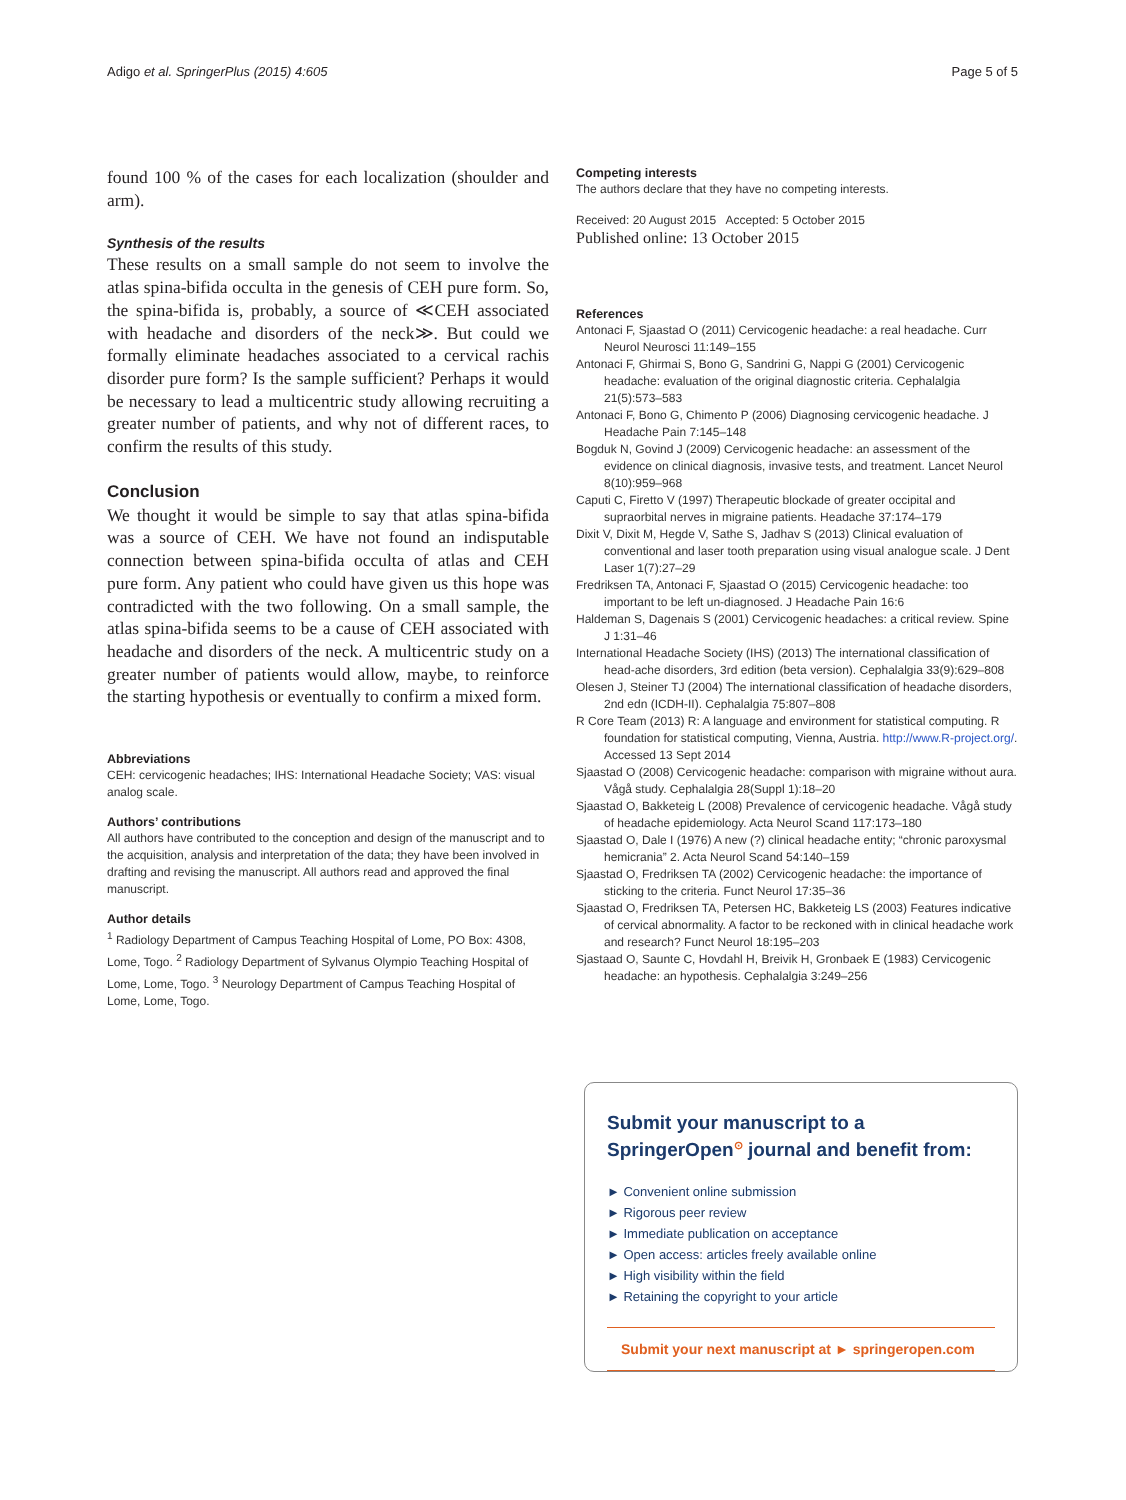Adigo et al. SpringerPlus (2015) 4:605 Page 5 of 5
found 100 % of the cases for each localization (shoulder and arm).
Synthesis of the results
These results on a small sample do not seem to involve the atlas spina-bifida occulta in the genesis of CEH pure form. So, the spina-bifida is, probably, a source of ≪CEH associated with headache and disorders of the neck≫. But could we formally eliminate headaches associated to a cervical rachis disorder pure form? Is the sample sufficient? Perhaps it would be necessary to lead a multicentric study allowing recruiting a greater number of patients, and why not of different races, to confirm the results of this study.
Conclusion
We thought it would be simple to say that atlas spina-bifida was a source of CEH. We have not found an indisputable connection between spina-bifida occulta of atlas and CEH pure form. Any patient who could have given us this hope was contradicted with the two following. On a small sample, the atlas spina-bifida seems to be a cause of CEH associated with headache and disorders of the neck. A multicentric study on a greater number of patients would allow, maybe, to reinforce the starting hypothesis or eventually to confirm a mixed form.
Abbreviations
CEH: cervicogenic headaches; IHS: International Headache Society; VAS: visual analog scale.
Authors’ contributions
All authors have contributed to the conception and design of the manuscript and to the acquisition, analysis and interpretation of the data; they have been involved in drafting and revising the manuscript. All authors read and approved the final manuscript.
Author details
<sup>1</sup> Radiology Department of Campus Teaching Hospital of Lome, PO Box: 4308, Lome, Togo. <sup>2</sup> Radiology Department of Sylvanus Olympio Teaching Hospital of Lome, Lome, Togo. <sup>3</sup> Neurology Department of Campus Teaching Hospital of Lome, Lome, Togo.
Competing interests
The authors declare that they have no competing interests.
Received: 20 August 2015 Accepted: 5 October 2015
Published online: 13 October 2015
References
Antonaci F, Sjaastad O (2011) Cervicogenic headache: a real headache. Curr Neurol Neurosci 11:149–155
Antonaci F, Ghirmai S, Bono G, Sandrini G, Nappi G (2001) Cervicogenic headache: evaluation of the original diagnostic criteria. Cephalalgia 21(5):573–583
Antonaci F, Bono G, Chimento P (2006) Diagnosing cervicogenic headache. J Headache Pain 7:145–148
Bogduk N, Govind J (2009) Cervicogenic headache: an assessment of the evidence on clinical diagnosis, invasive tests, and treatment. Lancet Neurol 8(10):959–968
Caputi C, Firetto V (1997) Therapeutic blockade of greater occipital and supraorbital nerves in migraine patients. Headache 37:174–179
Dixit V, Dixit M, Hegde V, Sathe S, Jadhav S (2013) Clinical evaluation of conventional and laser tooth preparation using visual analogue scale. J Dent Laser 1(7):27–29
Fredriksen TA, Antonaci F, Sjaastad O (2015) Cervicogenic headache: too important to be left un-diagnosed. J Headache Pain 16:6
Haldeman S, Dagenais S (2001) Cervicogenic headaches: a critical review. Spine J 1:31–46
International Headache Society (IHS) (2013) The international classification of head-ache disorders, 3rd edition (beta version). Cephalalgia 33(9):629–808
Olesen J, Steiner TJ (2004) The international classification of headache disorders, 2nd edn (ICDH-II). Cephalalgia 75:807–808
R Core Team (2013) R: A language and environment for statistical computing. R foundation for statistical computing, Vienna, Austria. http://www.R-project.org/. Accessed 13 Sept 2014
Sjaastad O (2008) Cervicogenic headache: comparison with migraine without aura. Vågå study. Cephalalgia 28(Suppl 1):18–20
Sjaastad O, Bakketeig L (2008) Prevalence of cervicogenic headache. Vågå study of headache epidemiology. Acta Neurol Scand 117:173–180
Sjaastad O, Dale I (1976) A new (?) clinical headache entity; “chronic paroxysmal hemicrania” 2. Acta Neurol Scand 54:140–159
Sjaastad O, Fredriksen TA (2002) Cervicogenic headache: the importance of sticking to the criteria. Funct Neurol 17:35–36
Sjaastad O, Fredriksen TA, Petersen HC, Bakketeig LS (2003) Features indicative of cervical abnormality. A factor to be reckoned with in clinical headache work and research? Funct Neurol 18:195–203
Sjastaad O, Saunte C, Hovdahl H, Breivik H, Gronbaek E (1983) Cervicogenic headache: an hypothesis. Cephalalgia 3:249–256
Submit your manuscript to a SpringerOpen<sup>⊙</sup> journal and benefit from:
► Convenient online submission
► Rigorous peer review
► Immediate publication on acceptance
► Open access: articles freely available online
► High visibility within the field
► Retaining the copyright to your article
Submit your next manuscript at ► springeropen.com